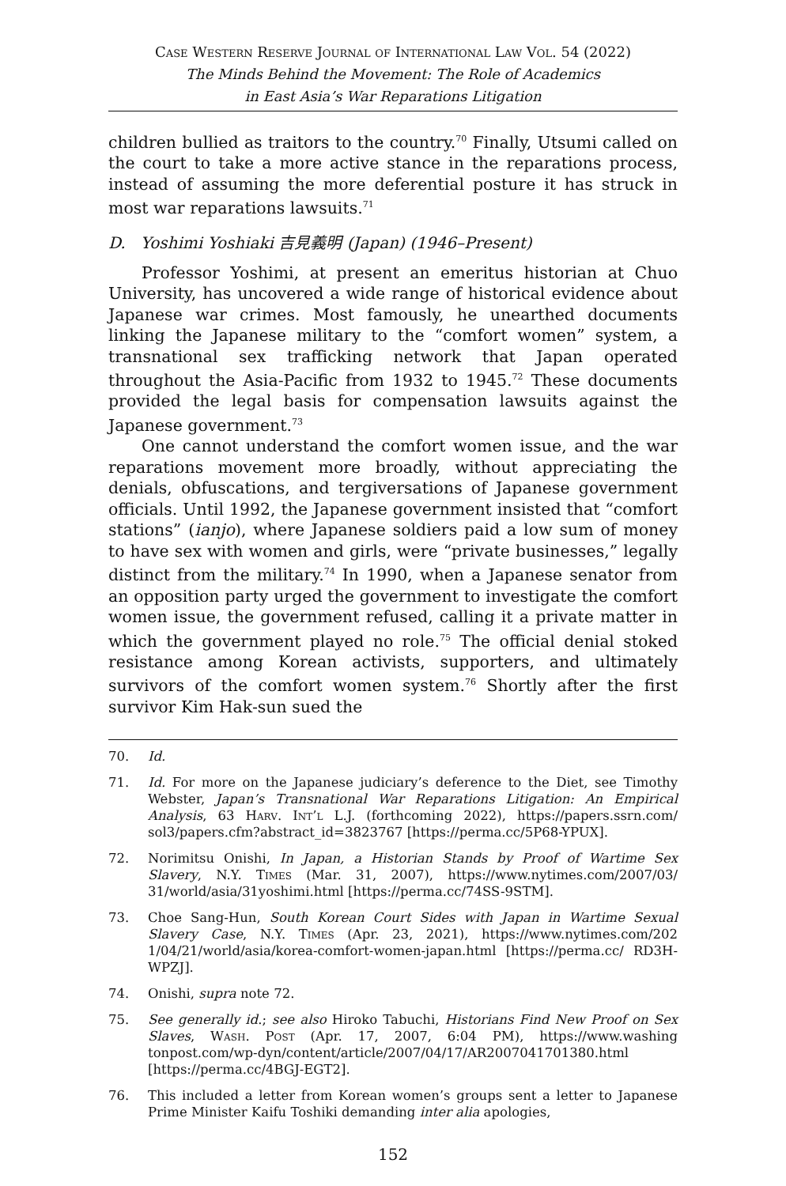Case Western Reserve Journal of International Law Vol. 54 (2022)
The Minds Behind the Movement: The Role of Academics
in East Asia’s War Reparations Litigation
children bullied as traitors to the country.<sup>70</sup> Finally, Utsumi called on the court to take a more active stance in the reparations process, instead of assuming the more deferential posture it has struck in most war reparations lawsuits.<sup>71</sup>
D. Yoshimi Yoshiaki 吉見義明 (Japan) (1946–Present)
Professor Yoshimi, at present an emeritus historian at Chuo University, has uncovered a wide range of historical evidence about Japanese war crimes. Most famously, he unearthed documents linking the Japanese military to the “comfort women” system, a transnational sex trafficking network that Japan operated throughout the Asia-Pacific from 1932 to 1945.<sup>72</sup> These documents provided the legal basis for compensation lawsuits against the Japanese government.<sup>73</sup>
One cannot understand the comfort women issue, and the war reparations movement more broadly, without appreciating the denials, obfuscations, and tergiversations of Japanese government officials. Until 1992, the Japanese government insisted that “comfort stations” (ianjo), where Japanese soldiers paid a low sum of money to have sex with women and girls, were “private businesses,” legally distinct from the military.<sup>74</sup> In 1990, when a Japanese senator from an opposition party urged the government to investigate the comfort women issue, the government refused, calling it a private matter in which the government played no role.<sup>75</sup> The official denial stoked resistance among Korean activists, supporters, and ultimately survivors of the comfort women system.<sup>76</sup> Shortly after the first survivor Kim Hak-sun sued the
70. Id.
71. Id. For more on the Japanese judiciary’s deference to the Diet, see Timothy Webster, Japan’s Transnational War Reparations Litigation: An Empirical Analysis, 63 Harv. Int’l L.J. (forthcoming 2022), https://papers.ssrn.com/ sol3/papers.cfm?abstract_id=3823767 [https://perma.cc/5P68-YPUX].
72. Norimitsu Onishi, In Japan, a Historian Stands by Proof of Wartime Sex Slavery, N.Y. Times (Mar. 31, 2007), https://www.nytimes.com/2007/03/ 31/world/asia/31yoshimi.html [https://perma.cc/74SS-9STM].
73. Choe Sang-Hun, South Korean Court Sides with Japan in Wartime Sexual Slavery Case, N.Y. Times (Apr. 23, 2021), https://www.nytimes.com/202 1/04/21/world/asia/korea-comfort-women-japan.html [https://perma.cc/ RD3H-WPZJ].
74. Onishi, supra note 72.
75. See generally id.; see also Hiroko Tabuchi, Historians Find New Proof on Sex Slaves, Wash. Post (Apr. 17, 2007, 6:04 PM), https://www.washing tonpost.com/wp-dyn/content/article/2007/04/17/AR2007041701380.html [https://perma.cc/4BGJ-EGT2].
76. This included a letter from Korean women’s groups sent a letter to Japanese Prime Minister Kaifu Toshiki demanding inter alia apologies,
152